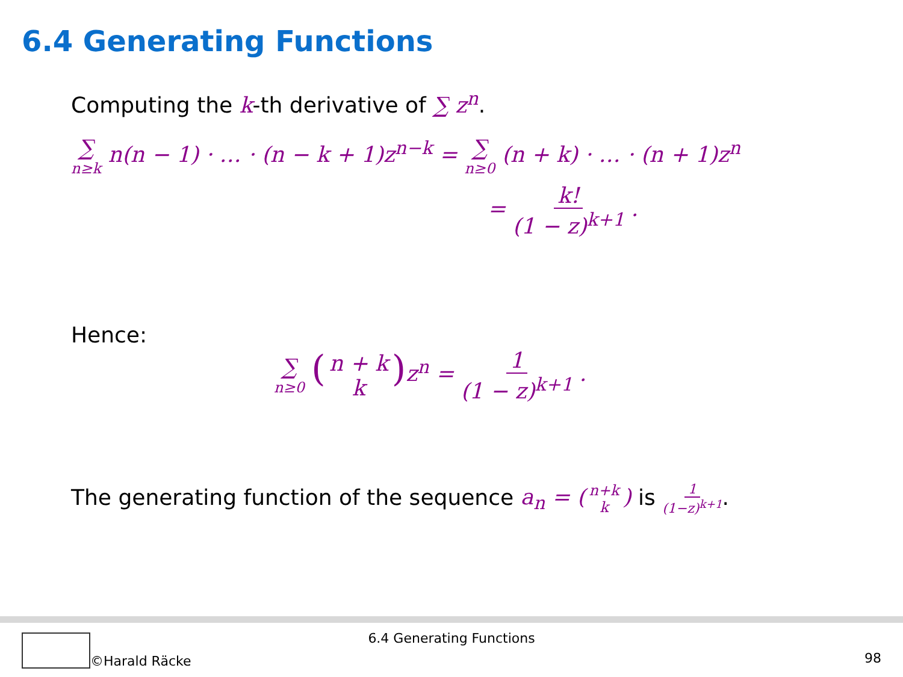6.4 Generating Functions
Computing the k-th derivative of ∑ z<sup>n</sup>.
∑ n≥k n(n − 1) · … · (n − k + 1)z<sup>n−k</sup> = ∑ n≥0 (n + k) · … · (n + 1)z<sup>n</sup>
= k! (1 − z)<sup>k+1</sup> .
Hence:
∑ n≥0 (n + k k) z<sup>n</sup> = 1 (1 − z)<sup>k+1</sup> .
The generating function of the sequence a<sub>n</sub> = (n+k k) is 1 (1−z)<sup>k+1</sup>.
6.4 Generating Functions
©Harald Räcke 98